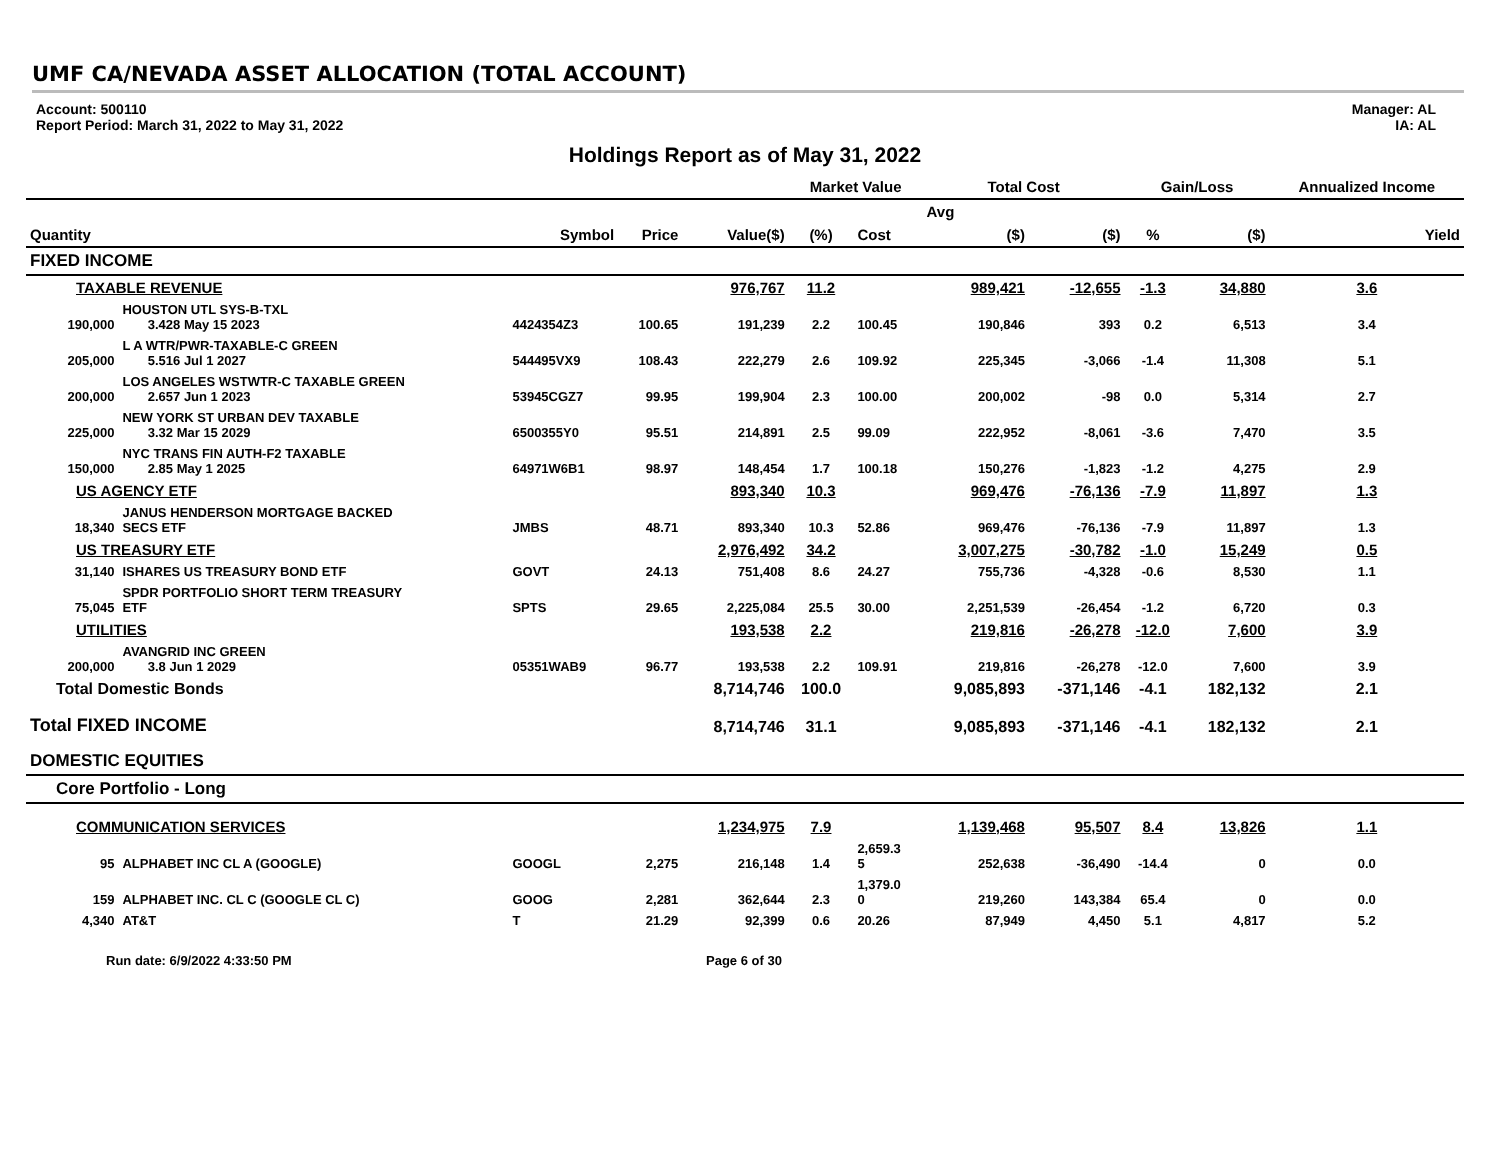UMF CA/NEVADA ASSET ALLOCATION (TOTAL ACCOUNT)
Account: 500110
Report Period: March 31, 2022 to May 31, 2022
Manager: AL
IA: AL
Holdings Report as of May 31, 2022
| | | | | | Market Value | | Total Cost | | Gain/Loss | | Annualized Income |
| --- | --- | --- | --- | --- | --- | --- | --- | --- | --- | --- | --- |
| | | | | | | | Avg | | | | |
| Quantity | | Symbol | Price | Value($) | (%) | Cost | ($) | ($) | % | ($) | Yield |
| FIXED INCOME | | | | | | | | | | | |
| TAXABLE REVENUE | | | | 976,767 | 11.2 | | 989,421 | -12,655 | -1.3 | 34,880 | 3.6 |
| 190,000 | HOUSTON UTL SYS-B-TXL 3.428 May 15 2023 | 4424354Z3 | 100.65 | 191,239 | 2.2 | 100.45 | 190,846 | 393 | 0.2 | 6,513 | 3.4 |
| 205,000 | L A WTR/PWR-TAXABLE-C GREEN 5.516 Jul 1 2027 | 544495VX9 | 108.43 | 222,279 | 2.6 | 109.92 | 225,345 | -3,066 | -1.4 | 11,308 | 5.1 |
| 200,000 | LOS ANGELES WSTWTR-C TAXABLE GREEN 2.657 Jun 1 2023 | 53945CGZ7 | 99.95 | 199,904 | 2.3 | 100.00 | 200,002 | -98 | 0.0 | 5,314 | 2.7 |
| 225,000 | NEW YORK ST URBAN DEV TAXABLE 3.32 Mar 15 2029 | 6500355Y0 | 95.51 | 214,891 | 2.5 | 99.09 | 222,952 | -8,061 | -3.6 | 7,470 | 3.5 |
| 150,000 | NYC TRANS FIN AUTH-F2 TAXABLE 2.85 May 1 2025 | 64971W6B1 | 98.97 | 148,454 | 1.7 | 100.18 | 150,276 | -1,823 | -1.2 | 4,275 | 2.9 |
| US AGENCY ETF | | | | 893,340 | 10.3 | | 969,476 | -76,136 | -7.9 | 11,897 | 1.3 |
| 18,340 | JANUS HENDERSON MORTGAGE BACKED SECS ETF | JMBS | 48.71 | 893,340 | 10.3 | 52.86 | 969,476 | -76,136 | -7.9 | 11,897 | 1.3 |
| US TREASURY ETF | | | | 2,976,492 | 34.2 | | 3,007,275 | -30,782 | -1.0 | 15,249 | 0.5 |
| 31,140 | ISHARES US TREASURY BOND ETF | GOVT | 24.13 | 751,408 | 8.6 | 24.27 | 755,736 | -4,328 | -0.6 | 8,530 | 1.1 |
| 75,045 | SPDR PORTFOLIO SHORT TERM TREASURY ETF | SPTS | 29.65 | 2,225,084 | 25.5 | 30.00 | 2,251,539 | -26,454 | -1.2 | 6,720 | 0.3 |
| UTILITIES | | | | 193,538 | 2.2 | | 219,816 | -26,278 | -12.0 | 7,600 | 3.9 |
| 200,000 | AVANGRID INC GREEN 3.8 Jun 1 2029 | 05351WAB9 | 96.77 | 193,538 | 2.2 | 109.91 | 219,816 | -26,278 | -12.0 | 7,600 | 3.9 |
| Total Domestic Bonds | | | | 8,714,746 | 100.0 | | 9,085,893 | -371,146 | -4.1 | 182,132 | 2.1 |
| Total FIXED INCOME | | | | 8,714,746 | 31.1 | | 9,085,893 | -371,146 | -4.1 | 182,132 | 2.1 |
| DOMESTIC EQUITIES | | | | | | | | | | | |
| Core Portfolio - Long | | | | | | | | | | | |
| COMMUNICATION SERVICES | | | | 1,234,975 | 7.9 | | 1,139,468 | 95,507 | 8.4 | 13,826 | 1.1 |
| 95 | ALPHABET INC CL A (GOOGLE) | GOOGL | 2,275 | 216,148 | 1.4 | 2,659.3 5 | 252,638 | -36,490 | -14.4 | 0 | 0.0 |
| 159 | ALPHABET INC. CL C (GOOGLE CL C) | GOOG | 2,281 | 362,644 | 2.3 | 1,379.0 0 | 219,260 | 143,384 | 65.4 | 0 | 0.0 |
| 4,340 | AT&T | T | 21.29 | 92,399 | 0.6 | 20.26 | 87,949 | 4,450 | 5.1 | 4,817 | 5.2 |
Run date: 6/9/2022 4:33:50 PM Page 6 of 30